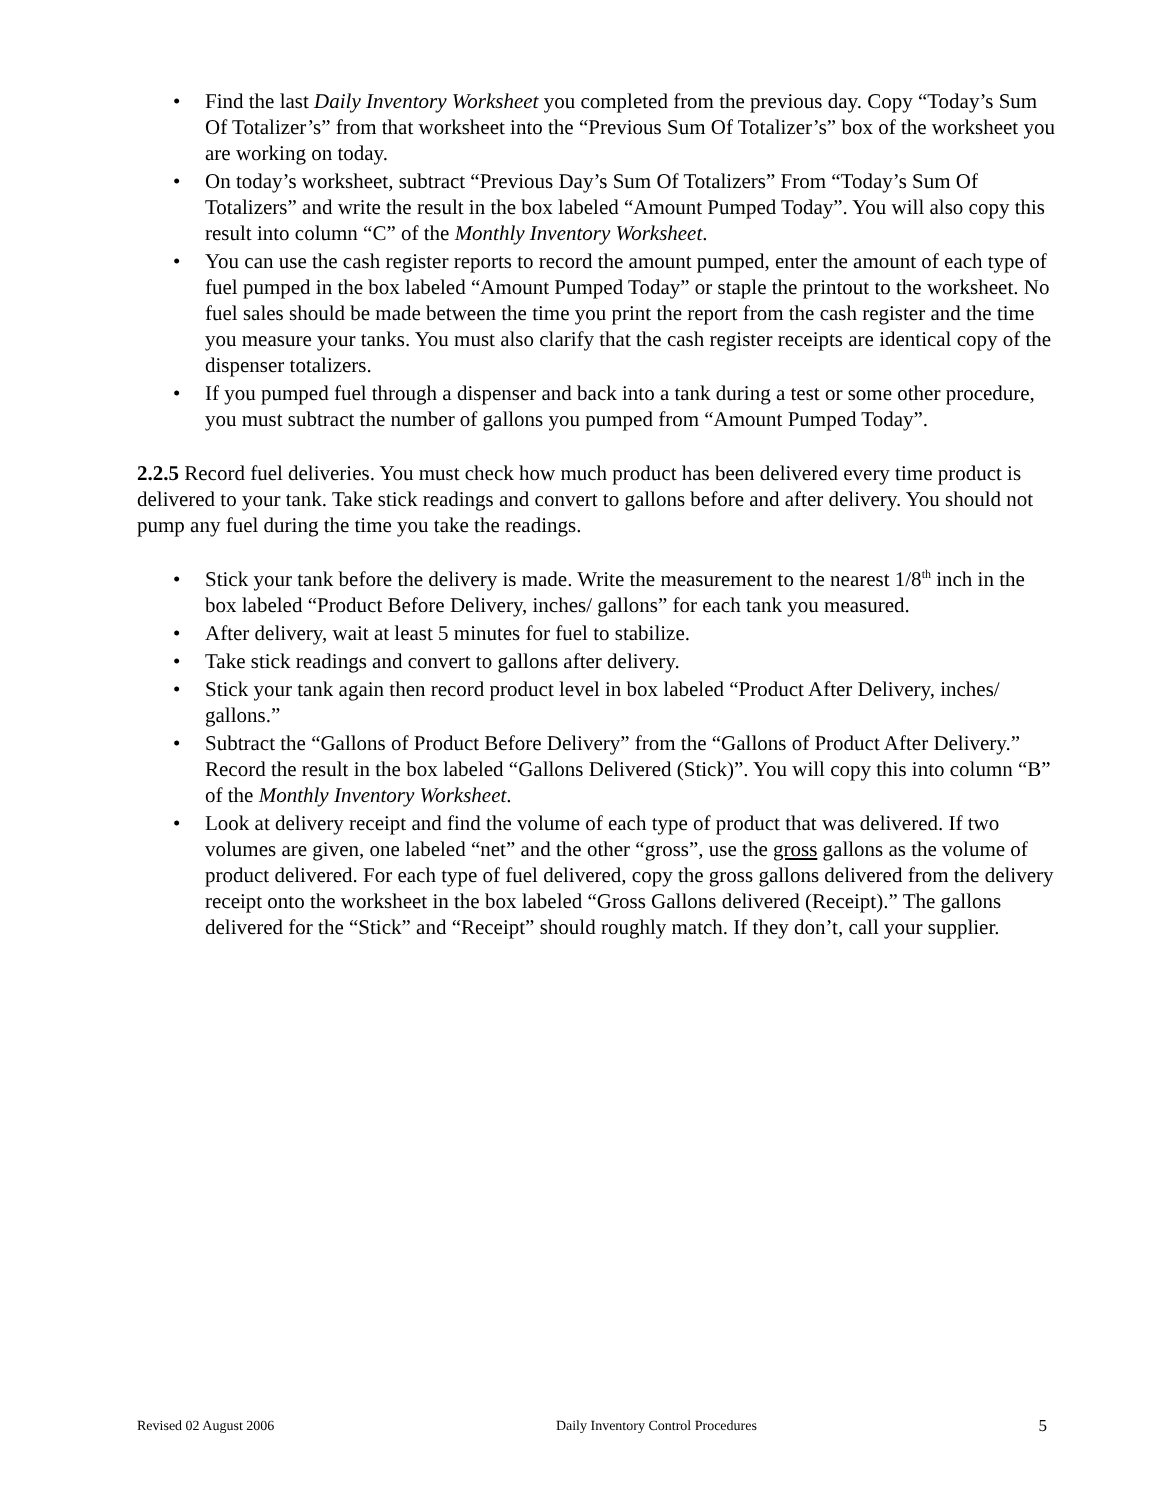• Find the last Daily Inventory Worksheet you completed from the previous day. Copy “Today’s Sum Of Totalizer’s” from that worksheet into the “Previous Sum Of Totalizer’s” box of the worksheet you are working on today.
• On today’s worksheet, subtract “Previous Day’s Sum Of Totalizers” From “Today’s Sum Of Totalizers” and write the result in the box labeled “Amount Pumped Today”. You will also copy this result into column “C” of the Monthly Inventory Worksheet.
• You can use the cash register reports to record the amount pumped, enter the amount of each type of fuel pumped in the box labeled “Amount Pumped Today” or staple the printout to the worksheet. No fuel sales should be made between the time you print the report from the cash register and the time you measure your tanks. You must also clarify that the cash register receipts are identical copy of the dispenser totalizers.
• If you pumped fuel through a dispenser and back into a tank during a test or some other procedure, you must subtract the number of gallons you pumped from “Amount Pumped Today”.
2.2.5 Record fuel deliveries. You must check how much product has been delivered every time product is delivered to your tank. Take stick readings and convert to gallons before and after delivery. You should not pump any fuel during the time you take the readings.
• Stick your tank before the delivery is made. Write the measurement to the nearest 1/8<sup>th</sup> inch in the box labeled “Product Before Delivery, inches/ gallons” for each tank you measured.
• After delivery, wait at least 5 minutes for fuel to stabilize.
• Take stick readings and convert to gallons after delivery.
• Stick your tank again then record product level in box labeled “Product After Delivery, inches/ gallons.”
• Subtract the “Gallons of Product Before Delivery” from the “Gallons of Product After Delivery.” Record the result in the box labeled “Gallons Delivered (Stick)”. You will copy this into column “B” of the Monthly Inventory Worksheet.
• Look at delivery receipt and find the volume of each type of product that was delivered. If two volumes are given, one labeled “net” and the other “gross”, use the gross gallons as the volume of product delivered. For each type of fuel delivered, copy the gross gallons delivered from the delivery receipt onto the worksheet in the box labeled “Gross Gallons delivered (Receipt).” The gallons delivered for the “Stick” and “Receipt” should roughly match. If they don’t, call your supplier.
Revised 02 August 2006 Daily Inventory Control Procedures 5